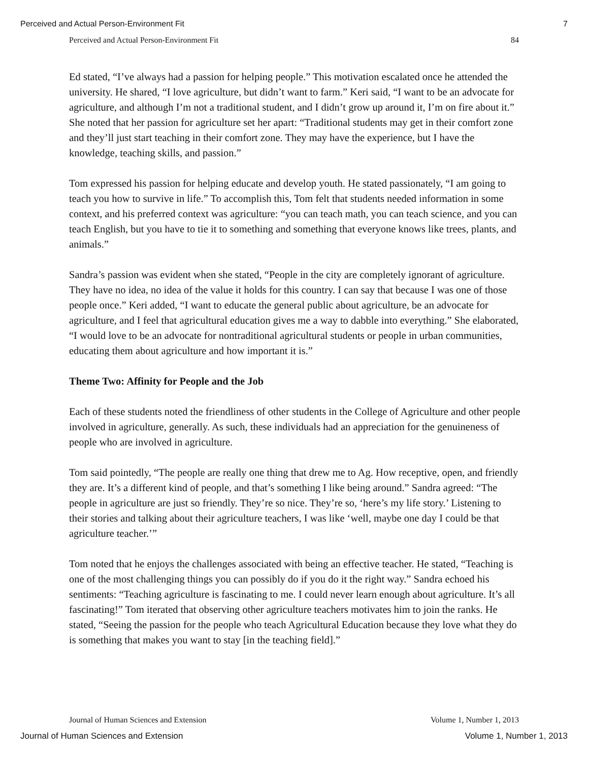Perceived and Actual Person-Environment Fit 7
Perceived and Actual Person-Environment Fit 84
Ed stated, “I’ve always had a passion for helping people.” This motivation escalated once he attended the university. He shared, “I love agriculture, but didn’t want to farm.” Keri said, “I want to be an advocate for agriculture, and although I’m not a traditional student, and I didn’t grow up around it, I’m on fire about it.” She noted that her passion for agriculture set her apart: “Traditional students may get in their comfort zone and they’ll just start teaching in their comfort zone. They may have the experience, but I have the knowledge, teaching skills, and passion.”
Tom expressed his passion for helping educate and develop youth. He stated passionately, “I am going to teach you how to survive in life.” To accomplish this, Tom felt that students needed information in some context, and his preferred context was agriculture: “you can teach math, you can teach science, and you can teach English, but you have to tie it to something and something that everyone knows like trees, plants, and animals.”
Sandra’s passion was evident when she stated, “People in the city are completely ignorant of agriculture. They have no idea, no idea of the value it holds for this country. I can say that because I was one of those people once.” Keri added, “I want to educate the general public about agriculture, be an advocate for agriculture, and I feel that agricultural education gives me a way to dabble into everything.” She elaborated, “I would love to be an advocate for nontraditional agricultural students or people in urban communities, educating them about agriculture and how important it is.”
Theme Two: Affinity for People and the Job
Each of these students noted the friendliness of other students in the College of Agriculture and other people involved in agriculture, generally. As such, these individuals had an appreciation for the genuineness of people who are involved in agriculture.
Tom said pointedly, “The people are really one thing that drew me to Ag. How receptive, open, and friendly they are. It’s a different kind of people, and that’s something I like being around.” Sandra agreed: “The people in agriculture are just so friendly. They’re so nice. They’re so, ‘here’s my life story.’ Listening to their stories and talking about their agriculture teachers, I was like ‘well, maybe one day I could be that agriculture teacher.’”
Tom noted that he enjoys the challenges associated with being an effective teacher. He stated, “Teaching is one of the most challenging things you can possibly do if you do it the right way.” Sandra echoed his sentiments: “Teaching agriculture is fascinating to me. I could never learn enough about agriculture. It’s all fascinating!” Tom iterated that observing other agriculture teachers motivates him to join the ranks. He stated, “Seeing the passion for the people who teach Agricultural Education because they love what they do is something that makes you want to stay [in the teaching field].”
Journal of Human Sciences and Extension Volume 1, Number 1, 2013
Journal of Human Sciences and Extension Volume 1, Number 1, 2013